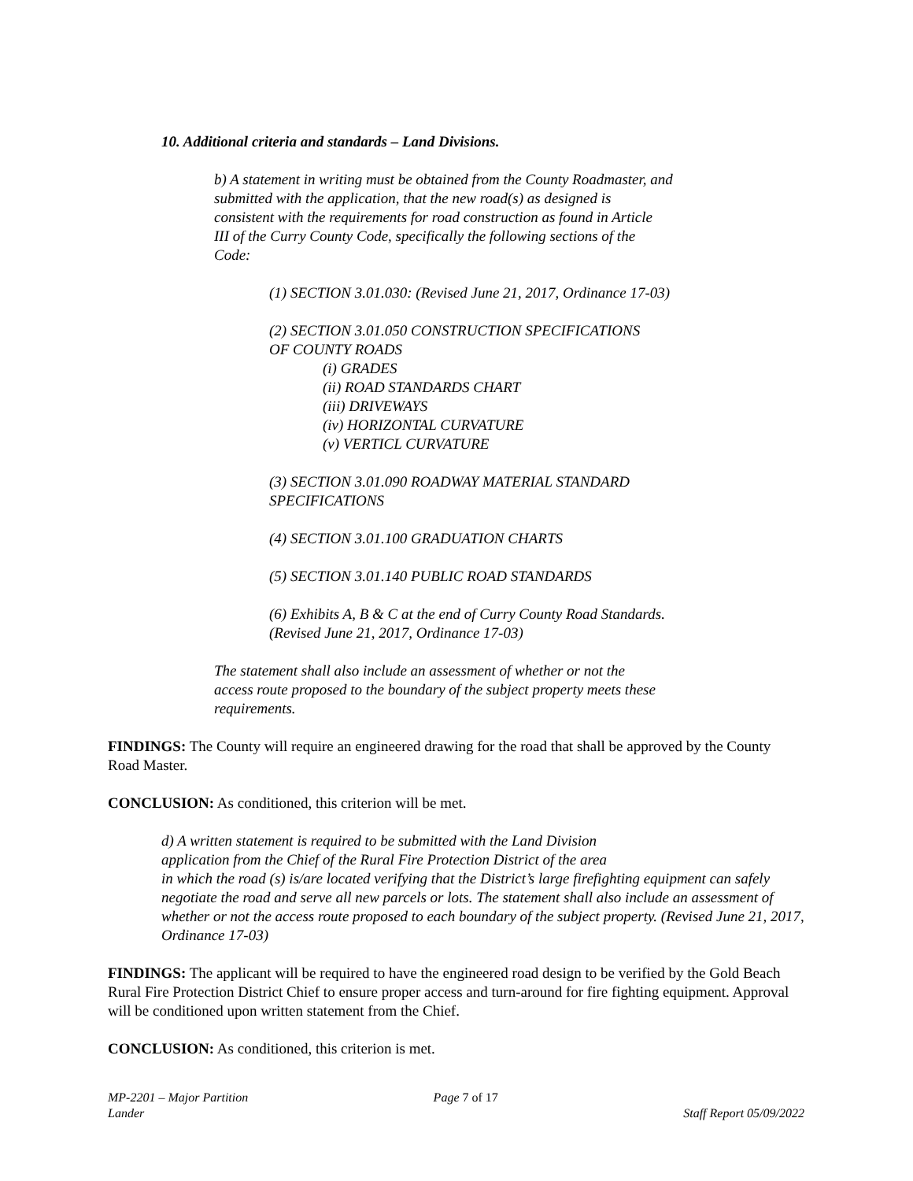10. Additional criteria and standards – Land Divisions.
b) A statement in writing must be obtained from the County Roadmaster, and
submitted with the application, that the new road(s) as designed is
consistent with the requirements for road construction as found in Article
III of the Curry County Code, specifically the following sections of the
Code:
(1) SECTION 3.01.030: (Revised June 21, 2017, Ordinance 17-03)
(2) SECTION 3.01.050 CONSTRUCTION SPECIFICATIONS
OF COUNTY ROADS
(i) GRADES
(ii) ROAD STANDARDS CHART
(iii) DRIVEWAYS
(iv) HORIZONTAL CURVATURE
(v) VERTICL CURVATURE
(3) SECTION 3.01.090 ROADWAY MATERIAL STANDARD
SPECIFICATIONS
(4) SECTION 3.01.100 GRADUATION CHARTS
(5) SECTION 3.01.140 PUBLIC ROAD STANDARDS
(6) Exhibits A, B & C at the end of Curry County Road Standards.
(Revised June 21, 2017, Ordinance 17-03)
The statement shall also include an assessment of whether or not the
access route proposed to the boundary of the subject property meets these
requirements.
FINDINGS: The County will require an engineered drawing for the road that shall be approved by the County Road Master.
CONCLUSION: As conditioned, this criterion will be met.
d) A written statement is required to be submitted with the Land Division
application from the Chief of the Rural Fire Protection District of the area
in which the road (s) is/are located verifying that the District’s large firefighting equipment can safely negotiate the road and serve all new parcels or lots. The statement shall also include an assessment of whether or not the access route proposed to each boundary of the subject property. (Revised June 21, 2017, Ordinance 17-03)
FINDINGS: The applicant will be required to have the engineered road design to be verified by the Gold Beach Rural Fire Protection District Chief to ensure proper access and turn-around for fire fighting equipment. Approval will be conditioned upon written statement from the Chief.
CONCLUSION: As conditioned, this criterion is met.
MP-2201 – Major Partition
Lander
Page 7 of 17
Staff Report 05/09/2022